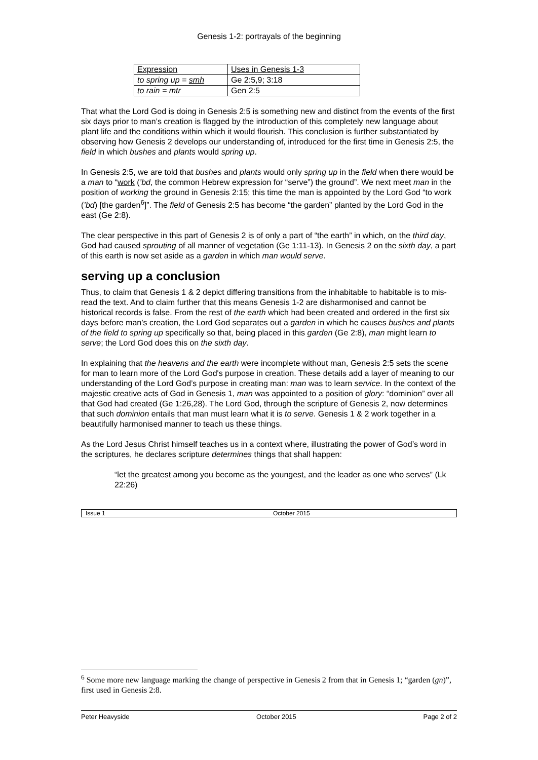Genesis 1-2: portrayals of the beginning
| Expression | Uses in Genesis 1-3 |
| to spring up = smh | Ge 2:5,9; 3:18 |
| to rain = mtr | Gen 2:5 |
That what the Lord God is doing in Genesis 2:5 is something new and distinct from the events of the first six days prior to man’s creation is flagged by the introduction of this completely new language about plant life and the conditions within which it would flourish. This conclusion is further substantiated by observing how Genesis 2 develops our understanding of, introduced for the first time in Genesis 2:5, the field in which bushes and plants would spring up.
In Genesis 2:5, we are told that bushes and plants would only spring up in the field when there would be a man to “work (’bd, the common Hebrew expression for “serve”) the ground”. We next meet man in the position of working the ground in Genesis 2:15; this time the man is appointed by the Lord God “to work (’bd) [the garden<sup>6</sup>]”. The field of Genesis 2:5 has become “the garden” planted by the Lord God in the east (Ge 2:8).
The clear perspective in this part of Genesis 2 is of only a part of “the earth” in which, on the third day, God had caused sprouting of all manner of vegetation (Ge 1:11-13). In Genesis 2 on the sixth day, a part of this earth is now set aside as a garden in which man would serve.
serving up a conclusion
Thus, to claim that Genesis 1 & 2 depict differing transitions from the inhabitable to habitable is to mis-read the text. And to claim further that this means Genesis 1-2 are disharmonised and cannot be historical records is false. From the rest of the earth which had been created and ordered in the first six days before man’s creation, the Lord God separates out a garden in which he causes bushes and plants of the field to spring up specifically so that, being placed in this garden (Ge 2:8), man might learn to serve; the Lord God does this on the sixth day.
In explaining that the heavens and the earth were incomplete without man, Genesis 2:5 sets the scene for man to learn more of the Lord God's purpose in creation. These details add a layer of meaning to our understanding of the Lord God’s purpose in creating man: man was to learn service. In the context of the majestic creative acts of God in Genesis 1, man was appointed to a position of glory: “dominion” over all that God had created (Ge 1:26,28). The Lord God, through the scripture of Genesis 2, now determines that such dominion entails that man must learn what it is to serve. Genesis 1 & 2 work together in a beautifully harmonised manner to teach us these things.
As the Lord Jesus Christ himself teaches us in a context where, illustrating the power of God’s word in the scriptures, he declares scripture determines things that shall happen:
“let the greatest among you become as the youngest, and the leader as one who serves” (Lk 22:26)
Issue 1 October 2015
<sup>6</sup> Some more new language marking the change of perspective in Genesis 2 from that in Genesis 1; “garden (gn)”, first used in Genesis 2:8.
Peter Heavyside October 2015 Page 2 of 2